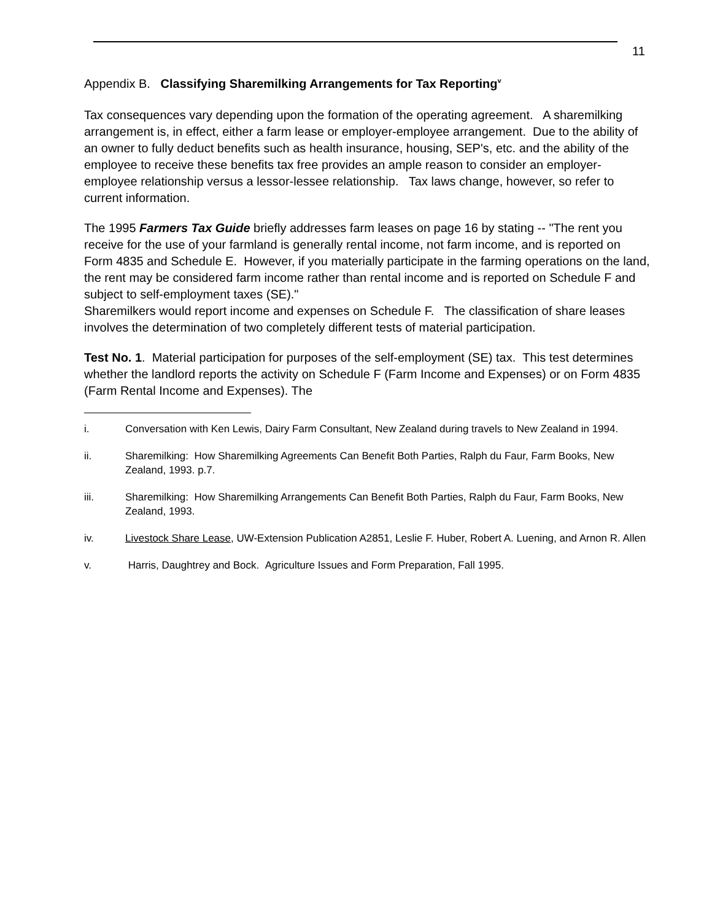11
Appendix B. Classifying Sharemilking Arrangements for Tax Reporting<sup>v</sup>
Tax consequences vary depending upon the formation of the operating agreement. A sharemilking arrangement is, in effect, either a farm lease or employer-employee arrangement. Due to the ability of an owner to fully deduct benefits such as health insurance, housing, SEP's, etc. and the ability of the employee to receive these benefits tax free provides an ample reason to consider an employer-employee relationship versus a lessor-lessee relationship. Tax laws change, however, so refer to current information.
The 1995 Farmers Tax Guide briefly addresses farm leases on page 16 by stating -- "The rent you receive for the use of your farmland is generally rental income, not farm income, and is reported on Form 4835 and Schedule E. However, if you materially participate in the farming operations on the land, the rent may be considered farm income rather than rental income and is reported on Schedule F and subject to self-employment taxes (SE)."
Sharemilkers would report income and expenses on Schedule F. The classification of share leases involves the determination of two completely different tests of material participation.
Test No. 1. Material participation for purposes of the self-employment (SE) tax. This test determines whether the landlord reports the activity on Schedule F (Farm Income and Expenses) or on Form 4835 (Farm Rental Income and Expenses). The
i. Conversation with Ken Lewis, Dairy Farm Consultant, New Zealand during travels to New Zealand in 1994.
ii. Sharemilking: How Sharemilking Agreements Can Benefit Both Parties, Ralph du Faur, Farm Books, New Zealand, 1993. p.7.
iii. Sharemilking: How Sharemilking Arrangements Can Benefit Both Parties, Ralph du Faur, Farm Books, New Zealand, 1993.
iv. Livestock Share Lease, UW-Extension Publication A2851, Leslie F. Huber, Robert A. Luening, and Arnon R. Allen
v. Harris, Daughtrey and Bock. Agriculture Issues and Form Preparation, Fall 1995.